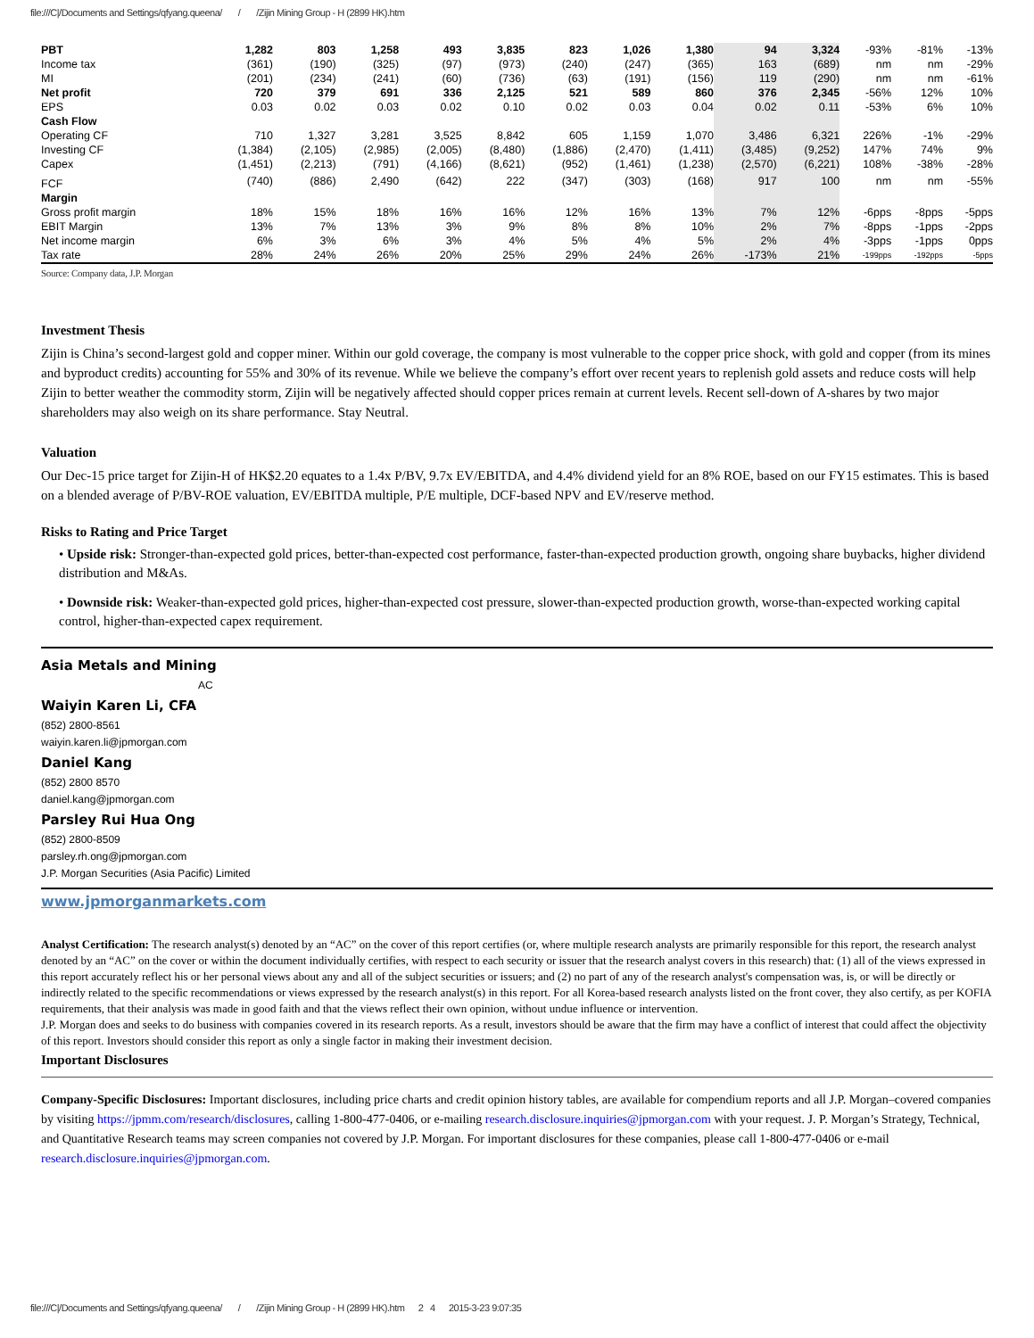file:///C|/Documents and Settings/qfyang.queena/ / /Zijin Mining Group - H (2899 HK).htm
| PBT | 1,282 | 803 | 1,258 | 493 | 3,835 | 823 | 1,026 | 1,380 | 94 | 3,324 | -93% | -81% | -13% |
| Income tax | (361) | (190) | (325) | (97) | (973) | (240) | (247) | (365) | 163 | (689) | nm | nm | -29% |
| MI | (201) | (234) | (241) | (60) | (736) | (63) | (191) | (156) | 119 | (290) | nm | nm | -61% |
| Net profit | 720 | 379 | 691 | 336 | 2,125 | 521 | 589 | 860 | 376 | 2,345 | -56% | 12% | 10% |
| EPS | 0.03 | 0.02 | 0.03 | 0.02 | 0.10 | 0.02 | 0.03 | 0.04 | 0.02 | 0.11 | -53% | 6% | 10% |
| Cash Flow | | | | | | | | | | | | | |
| Operating CF | 710 | 1,327 | 3,281 | 3,525 | 8,842 | 605 | 1,159 | 1,070 | 3,486 | 6,321 | 226% | -1% | -29% |
| Investing CF | (1,384) | (2,105) | (2,985) | (2,005) | (8,480) | (1,886) | (2,470) | (1,411) | (3,485) | (9,252) | 147% | 74% | 9% |
| Capex | (1,451) | (2,213) | (791) | (4,166) | (8,621) | (952) | (1,461) | (1,238) | (2,570) | (6,221) | 108% | -38% | -28% |
| FCF | (740) | (886) | 2,490 | (642) | 222 | (347) | (303) | (168) | 917 | 100 | nm | nm | -55% |
| Margin | | | | | | | | | | | | | |
| Gross profit margin | 18% | 15% | 18% | 16% | 16% | 12% | 16% | 13% | 7% | 12% | -6pps | -8pps | -5pps |
| EBIT Margin | 13% | 7% | 13% | 3% | 9% | 8% | 8% | 10% | 2% | 7% | -8pps | -1pps | -2pps |
| Net income margin | 6% | 3% | 6% | 3% | 4% | 5% | 4% | 5% | 2% | 4% | -3pps | -1pps | 0pps |
| Tax rate | 28% | 24% | 26% | 20% | 25% | 29% | 24% | 26% | -173% | 21% | -199pps | -192pps | -5pps |
Source: Company data, J.P. Morgan
Investment Thesis
Zijin is China’s second-largest gold and copper miner. Within our gold coverage, the company is most vulnerable to the copper price shock, with gold and copper (from its mines and byproduct credits) accounting for 55% and 30% of its revenue. While we believe the company’s effort over recent years to replenish gold assets and reduce costs will help Zijin to better weather the commodity storm, Zijin will be negatively affected should copper prices remain at current levels. Recent sell-down of A-shares by two major shareholders may also weigh on its share performance. Stay Neutral.
Valuation
Our Dec-15 price target for Zijin-H of HK$2.20 equates to a 1.4x P/BV, 9.7x EV/EBITDA, and 4.4% dividend yield for an 8% ROE, based on our FY15 estimates. This is based on a blended average of P/BV-ROE valuation, EV/EBITDA multiple, P/E multiple, DCF-based NPV and EV/reserve method.
Risks to Rating and Price Target
• Upside risk: Stronger-than-expected gold prices, better-than-expected cost performance, faster-than-expected production growth, ongoing share buybacks, higher dividend distribution and M&As.
• Downside risk: Weaker-than-expected gold prices, higher-than-expected cost pressure, slower-than-expected production growth, worse-than-expected working capital control, higher-than-expected capex requirement.
Asia Metals and Mining
AC
Waiyin Karen Li, CFA
(852) 2800-8561
waiyin.karen.li@jpmorgan.com
Daniel Kang
(852) 2800 8570
daniel.kang@jpmorgan.com
Parsley Rui Hua Ong
(852) 2800-8509
parsley.rh.ong@jpmorgan.com
J.P. Morgan Securities (Asia Pacific) Limited
www.jpmorganmarkets.com
Analyst Certification: The research analyst(s) denoted by an “AC” on the cover of this report certifies (or, where multiple research analysts are primarily responsible for this report, the research analyst denoted by an “AC” on the cover or within the document individually certifies, with respect to each security or issuer that the research analyst covers in this research) that: (1) all of the views expressed in this report accurately reflect his or her personal views about any and all of the subject securities or issuers; and (2) no part of any of the research analyst's compensation was, is, or will be directly or indirectly related to the specific recommendations or views expressed by the research analyst(s) in this report. For all Korea-based research analysts listed on the front cover, they also certify, as per KOFIA requirements, that their analysis was made in good faith and that the views reflect their own opinion, without undue influence or intervention.
J.P. Morgan does and seeks to do business with companies covered in its research reports. As a result, investors should be aware that the firm may have a conflict of interest that could affect the objectivity of this report. Investors should consider this report as only a single factor in making their investment decision.
Important Disclosures
Company-Specific Disclosures: Important disclosures, including price charts and credit opinion history tables, are available for compendium reports and all J.P. Morgan–covered companies by visiting https://jpmm.com/research/disclosures, calling 1-800-477-0406, or e-mailing research.disclosure.inquiries@jpmorgan.com with your request. J. P. Morgan’s Strategy, Technical, and Quantitative Research teams may screen companies not covered by J.P. Morgan. For important disclosures for these companies, please call 1-800-477-0406 or e-mail research.disclosure.inquiries@jpmorgan.com.
file:///C|/Documents and Settings/qfyang.queena/ / /Zijin Mining Group - H (2899 HK).htm 2 4 2015-3-23 9:07:35